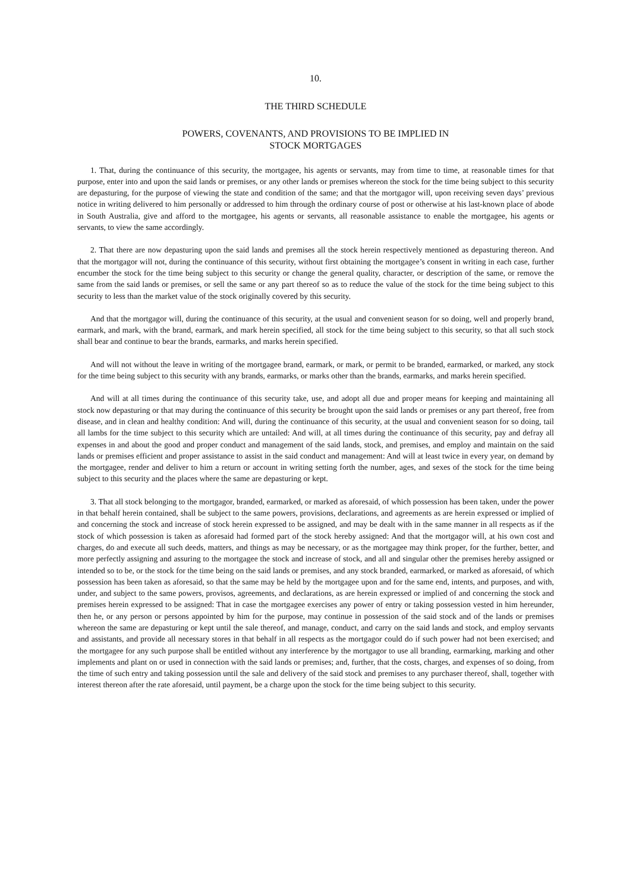10.
THE THIRD SCHEDULE
POWERS, COVENANTS, AND PROVISIONS TO BE IMPLIED IN
STOCK MORTGAGES
1. That, during the continuance of this security, the mortgagee, his agents or servants, may from time to time, at reasonable times for that purpose, enter into and upon the said lands or premises, or any other lands or premises whereon the stock for the time being subject to this security are depasturing, for the purpose of viewing the state and condition of the same; and that the mortgagor will, upon receiving seven days’ previous notice in writing delivered to him personally or addressed to him through the ordinary course of post or otherwise at his last-known place of abode in South Australia, give and afford to the mortgagee, his agents or servants, all reasonable assistance to enable the mortgagee, his agents or servants, to view the same accordingly.
2. That there are now depasturing upon the said lands and premises all the stock herein respectively mentioned as depasturing thereon. And that the mortgagor will not, during the continuance of this security, without first obtaining the mortgagee’s consent in writing in each case, further encumber the stock for the time being subject to this security or change the general quality, character, or description of the same, or remove the same from the said lands or premises, or sell the same or any part thereof so as to reduce the value of the stock for the time being subject to this security to less than the market value of the stock originally covered by this security.
And that the mortgagor will, during the continuance of this security, at the usual and convenient season for so doing, well and properly brand, earmark, and mark, with the brand, earmark, and mark herein specified, all stock for the time being subject to this security, so that all such stock shall bear and continue to bear the brands, earmarks, and marks herein specified.
And will not without the leave in writing of the mortgagee brand, earmark, or mark, or permit to be branded, earmarked, or marked, any stock for the time being subject to this security with any brands, earmarks, or marks other than the brands, earmarks, and marks herein specified.
And will at all times during the continuance of this security take, use, and adopt all due and proper means for keeping and maintaining all stock now depasturing or that may during the continuance of this security be brought upon the said lands or premises or any part thereof, free from disease, and in clean and healthy condition: And will, during the continuance of this security, at the usual and convenient season for so doing, tail all lambs for the time subject to this security which are untailed: And will, at all times during the continuance of this security, pay and defray all expenses in and about the good and proper conduct and management of the said lands, stock, and premises, and employ and maintain on the said lands or premises efficient and proper assistance to assist in the said conduct and management: And will at least twice in every year, on demand by the mortgagee, render and deliver to him a return or account in writing setting forth the number, ages, and sexes of the stock for the time being subject to this security and the places where the same are depasturing or kept.
3. That all stock belonging to the mortgagor, branded, earmarked, or marked as aforesaid, of which possession has been taken, under the power in that behalf herein contained, shall be subject to the same powers, provisions, declarations, and agreements as are herein expressed or implied of and concerning the stock and increase of stock herein expressed to be assigned, and may be dealt with in the same manner in all respects as if the stock of which possession is taken as aforesaid had formed part of the stock hereby assigned: And that the mortgagor will, at his own cost and charges, do and execute all such deeds, matters, and things as may be necessary, or as the mortgagee may think proper, for the further, better, and more perfectly assigning and assuring to the mortgagee the stock and increase of stock, and all and singular other the premises hereby assigned or intended so to be, or the stock for the time being on the said lands or premises, and any stock branded, earmarked, or marked as aforesaid, of which possession has been taken as aforesaid, so that the same may be held by the mortgagee upon and for the same end, intents, and purposes, and with, under, and subject to the same powers, provisos, agreements, and declarations, as are herein expressed or implied of and concerning the stock and premises herein expressed to be assigned: That in case the mortgagee exercises any power of entry or taking possession vested in him hereunder, then he, or any person or persons appointed by him for the purpose, may continue in possession of the said stock and of the lands or premises whereon the same are depasturing or kept until the sale thereof, and manage, conduct, and carry on the said lands and stock, and employ servants and assistants, and provide all necessary stores in that behalf in all respects as the mortgagor could do if such power had not been exercised; and the mortgagee for any such purpose shall be entitled without any interference by the mortgagor to use all branding, earmarking, marking and other implements and plant on or used in connection with the said lands or premises; and, further, that the costs, charges, and expenses of so doing, from the time of such entry and taking possession until the sale and delivery of the said stock and premises to any purchaser thereof, shall, together with interest thereon after the rate aforesaid, until payment, be a charge upon the stock for the time being subject to this security.